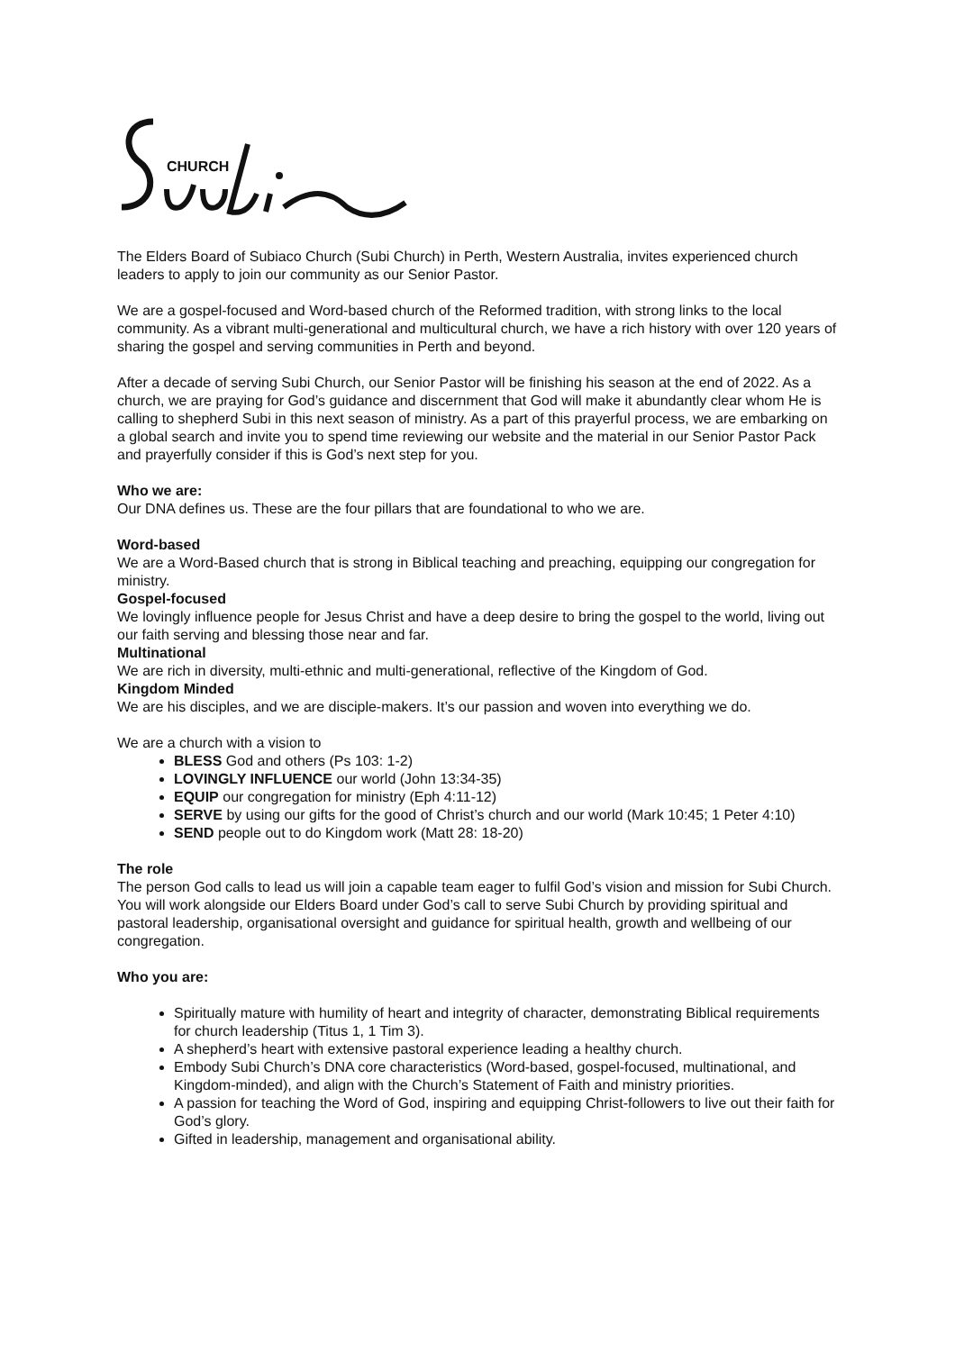CHURCH
The Elders Board of Subiaco Church (Subi Church) in Perth, Western Australia, invites experienced church leaders to apply to join our community as our Senior Pastor.
We are a gospel-focused and Word-based church of the Reformed tradition, with strong links to the local community. As a vibrant multi-generational and multicultural church, we have a rich history with over 120 years of sharing the gospel and serving communities in Perth and beyond.
After a decade of serving Subi Church, our Senior Pastor will be finishing his season at the end of 2022. As a church, we are praying for God’s guidance and discernment that God will make it abundantly clear whom He is calling to shepherd Subi in this next season of ministry. As a part of this prayerful process, we are embarking on a global search and invite you to spend time reviewing our website and the material in our Senior Pastor Pack and prayerfully consider if this is God’s next step for you.
Who we are:
Our DNA defines us. These are the four pillars that are foundational to who we are.
Word-based
We are a Word-Based church that is strong in Biblical teaching and preaching, equipping our congregation for ministry.
Gospel-focused
We lovingly influence people for Jesus Christ and have a deep desire to bring the gospel to the world, living out our faith serving and blessing those near and far.
Multinational
We are rich in diversity, multi-ethnic and multi-generational, reflective of the Kingdom of God.
Kingdom Minded
We are his disciples, and we are disciple-makers. It’s our passion and woven into everything we do.
We are a church with a vision to
BLESS God and others (Ps 103: 1-2)
LOVINGLY INFLUENCE our world (John 13:34-35)
EQUIP our congregation for ministry (Eph 4:11-12)
SERVE by using our gifts for the good of Christ’s church and our world (Mark 10:45; 1 Peter 4:10)
SEND people out to do Kingdom work (Matt 28: 18-20)
The role
The person God calls to lead us will join a capable team eager to fulfil God’s vision and mission for Subi Church. You will work alongside our Elders Board under God’s call to serve Subi Church by providing spiritual and pastoral leadership, organisational oversight and guidance for spiritual health, growth and wellbeing of our congregation.
Who you are:
Spiritually mature with humility of heart and integrity of character, demonstrating Biblical requirements for church leadership (Titus 1, 1 Tim 3).
A shepherd’s heart with extensive pastoral experience leading a healthy church.
Embody Subi Church’s DNA core characteristics (Word-based, gospel-focused, multinational, and Kingdom-minded), and align with the Church’s Statement of Faith and ministry priorities.
A passion for teaching the Word of God, inspiring and equipping Christ-followers to live out their faith for God’s glory.
Gifted in leadership, management and organisational ability.